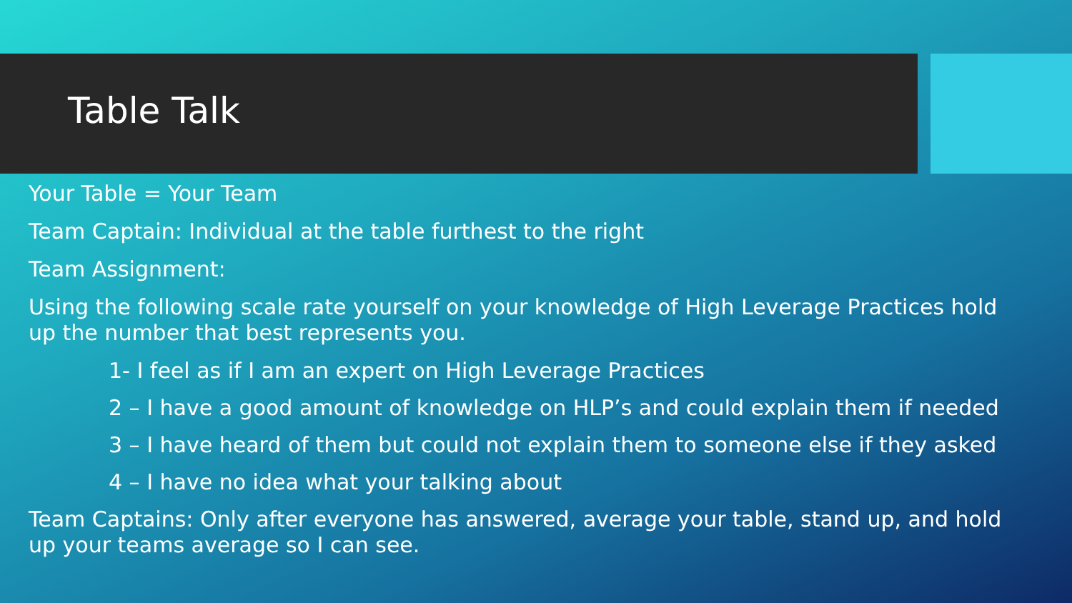Table Talk
Your Table = Your Team
Team Captain: Individual at the table furthest to the right
Team Assignment:
Using the following scale rate yourself on your knowledge of High Leverage Practices hold up the number that best represents you.
1- I feel as if I am an expert on High Leverage Practices
2 – I have a good amount of knowledge on HLP’s and could explain them if needed
3 – I have heard of them but could not explain them to someone else if they asked
4 – I have no idea what your talking about
Team Captains: Only after everyone has answered, average your table, stand up, and hold up your teams average so I can see.